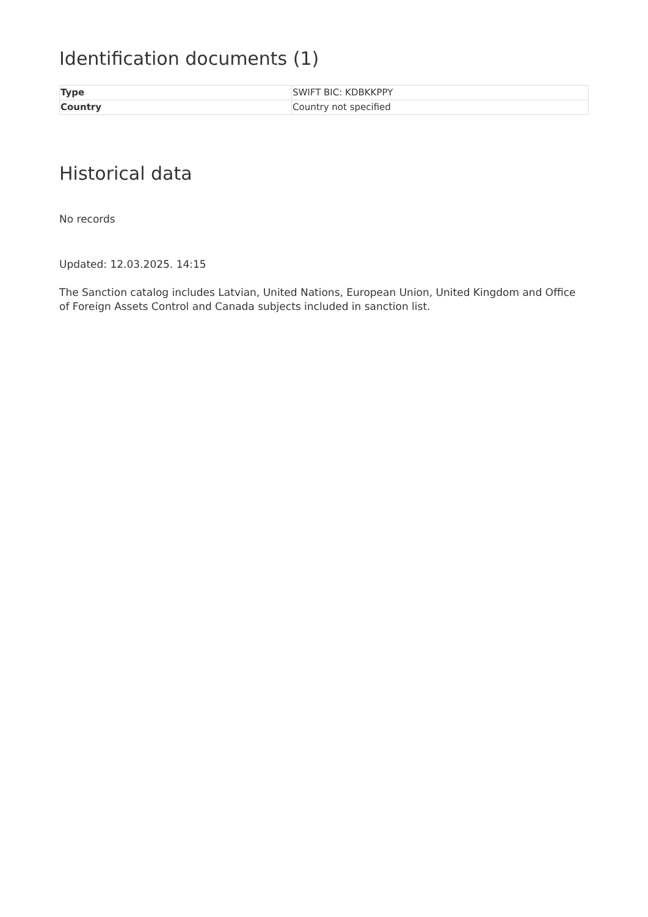Identification documents (1)
| Type | SWIFT BIC: KDBKKPPY |
| Country | Country not specified |
Historical data
No records
Updated: 12.03.2025. 14:15
The Sanction catalog includes Latvian, United Nations, European Union, United Kingdom and Office of Foreign Assets Control and Canada subjects included in sanction list.